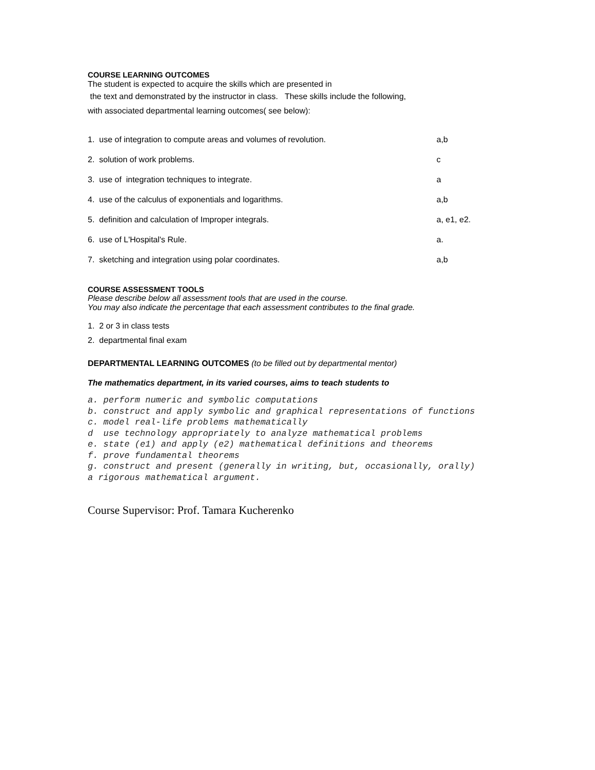COURSE LEARNING OUTCOMES
The student is expected to acquire the skills which are presented in
the text and demonstrated by the instructor in class. These skills include the following,
with associated departmental learning outcomes( see below):
1. use of integration to compute areas and volumes of revolution. a,b
2. solution of work problems. c
3. use of integration techniques to integrate. a
4. use of the calculus of exponentials and logarithms. a,b
5. definition and calculation of Improper integrals. a, e1, e2.
6. use of L'Hospital's Rule. a.
7. sketching and integration using polar coordinates. a,b
COURSE ASSESSMENT TOOLS
Please describe below all assessment tools that are used in the course.
You may also indicate the percentage that each assessment contributes to the final grade.
1. 2 or 3 in class tests
2. departmental final exam
DEPARTMENTAL LEARNING OUTCOMES (to be filled out by departmental mentor)
The mathematics department, in its varied courses, aims to teach students to
a. perform numeric and symbolic computations
b. construct and apply symbolic and graphical representations of functions
c. model real-life problems mathematically
d use technology appropriately to analyze mathematical problems
e. state (e1) and apply (e2) mathematical definitions and theorems
f. prove fundamental theorems
g. construct and present (generally in writing, but, occasionally, orally) a rigorous mathematical argument.
Course Supervisor: Prof. Tamara Kucherenko